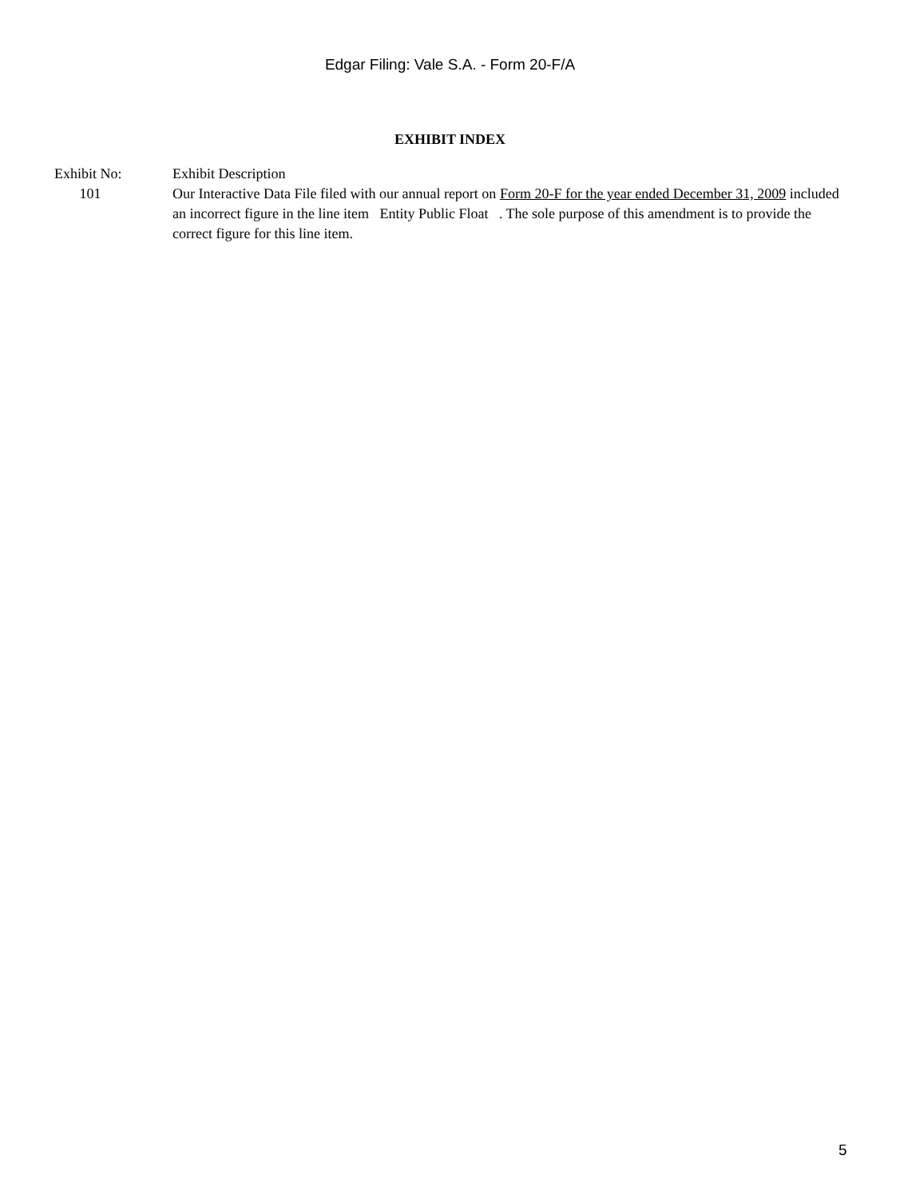Edgar Filing: Vale S.A. - Form 20-F/A
EXHIBIT INDEX
| Exhibit No: | Exhibit Description |
| 101 | Our Interactive Data File filed with our annual report on Form 20-F for the year ended December 31, 2009 included an incorrect figure in the line item Entity Public Float . The sole purpose of this amendment is to provide the correct figure for this line item. |
5